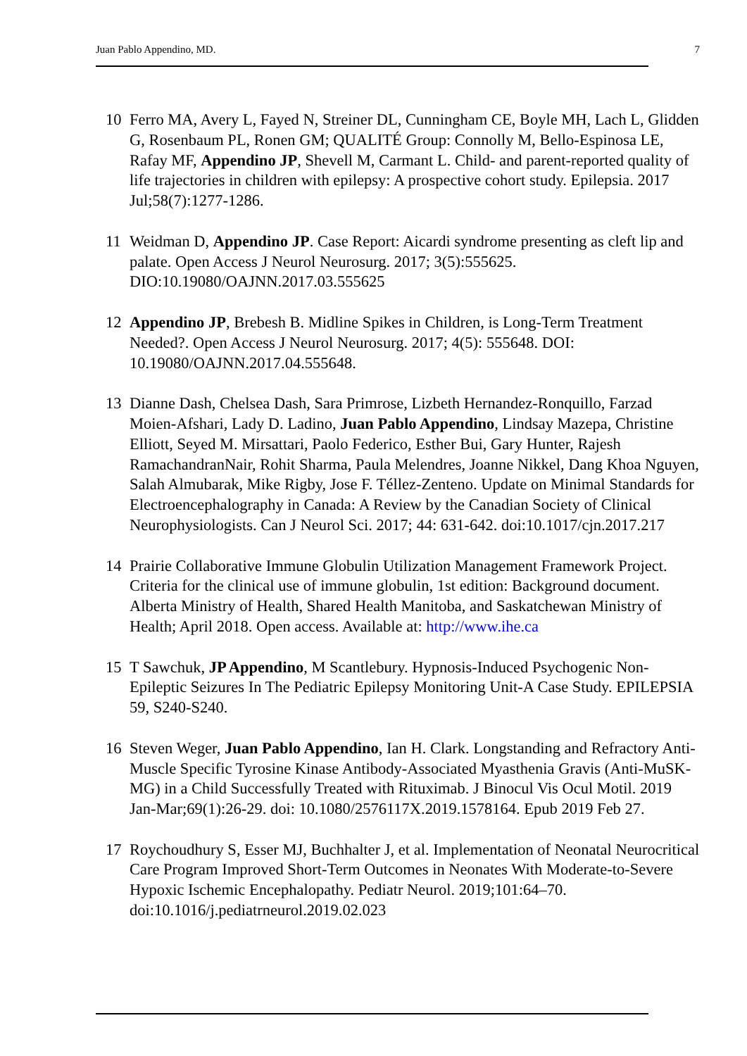Juan Pablo Appendino, MD. 7
10 Ferro MA, Avery L, Fayed N, Streiner DL, Cunningham CE, Boyle MH, Lach L, Glidden G, Rosenbaum PL, Ronen GM; QUALITÉ Group: Connolly M, Bello-Espinosa LE, Rafay MF, Appendino JP, Shevell M, Carmant L. Child- and parent-reported quality of life trajectories in children with epilepsy: A prospective cohort study. Epilepsia. 2017 Jul;58(7):1277-1286.
11 Weidman D, Appendino JP. Case Report: Aicardi syndrome presenting as cleft lip and palate. Open Access J Neurol Neurosurg. 2017; 3(5):555625. DIO:10.19080/OAJNN.2017.03.555625
12 Appendino JP, Brebesh B. Midline Spikes in Children, is Long-Term Treatment Needed?. Open Access J Neurol Neurosurg. 2017; 4(5): 555648. DOI: 10.19080/OAJNN.2017.04.555648.
13 Dianne Dash, Chelsea Dash, Sara Primrose, Lizbeth Hernandez-Ronquillo, Farzad Moien-Afshari, Lady D. Ladino, Juan Pablo Appendino, Lindsay Mazepa, Christine Elliott, Seyed M. Mirsattari, Paolo Federico, Esther Bui, Gary Hunter, Rajesh RamachandranNair, Rohit Sharma, Paula Melendres, Joanne Nikkel, Dang Khoa Nguyen, Salah Almubarak, Mike Rigby, Jose F. Téllez-Zenteno. Update on Minimal Standards for Electroencephalography in Canada: A Review by the Canadian Society of Clinical Neurophysiologists. Can J Neurol Sci. 2017; 44: 631-642. doi:10.1017/cjn.2017.217
14 Prairie Collaborative Immune Globulin Utilization Management Framework Project. Criteria for the clinical use of immune globulin, 1st edition: Background document. Alberta Ministry of Health, Shared Health Manitoba, and Saskatchewan Ministry of Health; April 2018. Open access. Available at: http://www.ihe.ca
15 T Sawchuk, JP Appendino, M Scantlebury. Hypnosis-Induced Psychogenic Non-Epileptic Seizures In The Pediatric Epilepsy Monitoring Unit-A Case Study. EPILEPSIA 59, S240-S240.
16 Steven Weger, Juan Pablo Appendino, Ian H. Clark. Longstanding and Refractory Anti-Muscle Specific Tyrosine Kinase Antibody-Associated Myasthenia Gravis (Anti-MuSK-MG) in a Child Successfully Treated with Rituximab. J Binocul Vis Ocul Motil. 2019 Jan-Mar;69(1):26-29. doi: 10.1080/2576117X.2019.1578164. Epub 2019 Feb 27.
17 Roychoudhury S, Esser MJ, Buchhalter J, et al. Implementation of Neonatal Neurocritical Care Program Improved Short-Term Outcomes in Neonates With Moderate-to-Severe Hypoxic Ischemic Encephalopathy. Pediatr Neurol. 2019;101:64–70. doi:10.1016/j.pediatrneurol.2019.02.023